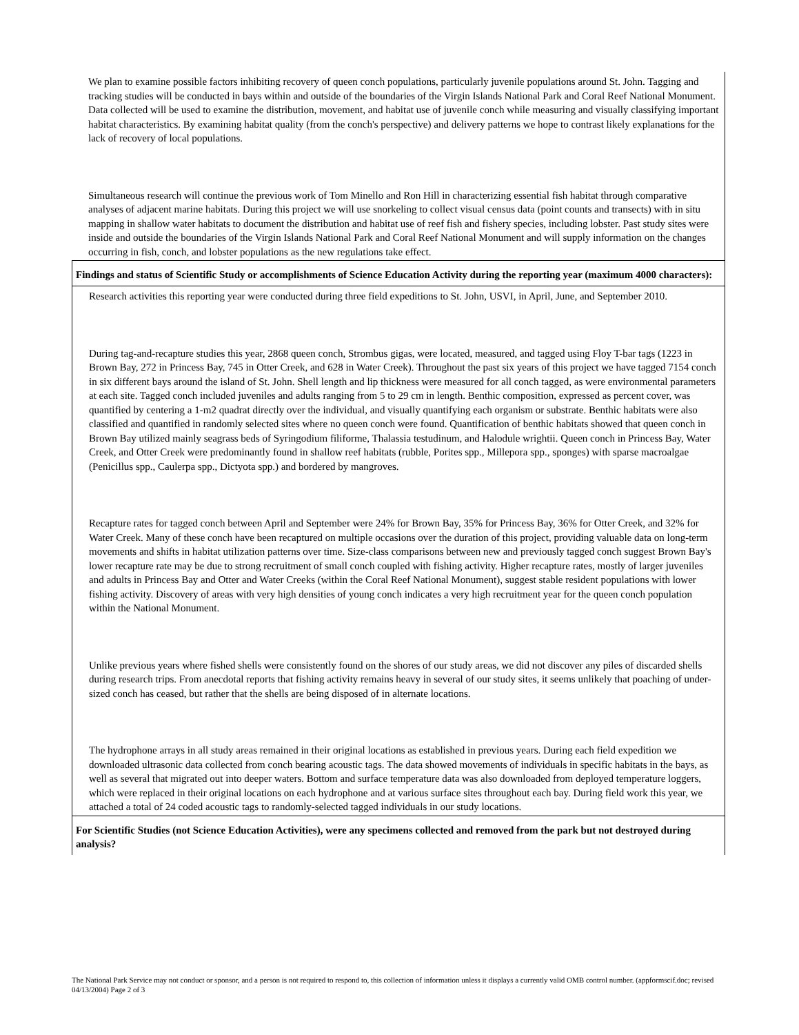We plan to examine possible factors inhibiting recovery of queen conch populations, particularly juvenile populations around St. John. Tagging and tracking studies will be conducted in bays within and outside of the boundaries of the Virgin Islands National Park and Coral Reef National Monument. Data collected will be used to examine the distribution, movement, and habitat use of juvenile conch while measuring and visually classifying important habitat characteristics. By examining habitat quality (from the conch's perspective) and delivery patterns we hope to contrast likely explanations for the lack of recovery of local populations.
Simultaneous research will continue the previous work of Tom Minello and Ron Hill in characterizing essential fish habitat through comparative analyses of adjacent marine habitats. During this project we will use snorkeling to collect visual census data (point counts and transects) with in situ mapping in shallow water habitats to document the distribution and habitat use of reef fish and fishery species, including lobster. Past study sites were inside and outside the boundaries of the Virgin Islands National Park and Coral Reef National Monument and will supply information on the changes occurring in fish, conch, and lobster populations as the new regulations take effect.
Findings and status of Scientific Study or accomplishments of Science Education Activity during the reporting year (maximum 4000 characters):
Research activities this reporting year were conducted during three field expeditions to St. John, USVI, in April, June, and September 2010.
During tag-and-recapture studies this year, 2868 queen conch, Strombus gigas, were located, measured, and tagged using Floy T-bar tags (1223 in Brown Bay, 272 in Princess Bay, 745 in Otter Creek, and 628 in Water Creek). Throughout the past six years of this project we have tagged 7154 conch in six different bays around the island of St. John. Shell length and lip thickness were measured for all conch tagged, as were environmental parameters at each site. Tagged conch included juveniles and adults ranging from 5 to 29 cm in length. Benthic composition, expressed as percent cover, was quantified by centering a 1-m2 quadrat directly over the individual, and visually quantifying each organism or substrate. Benthic habitats were also classified and quantified in randomly selected sites where no queen conch were found. Quantification of benthic habitats showed that queen conch in Brown Bay utilized mainly seagrass beds of Syringodium filiforme, Thalassia testudinum, and Halodule wrightii. Queen conch in Princess Bay, Water Creek, and Otter Creek were predominantly found in shallow reef habitats (rubble, Porites spp., Millepora spp., sponges) with sparse macroalgae (Penicillus spp., Caulerpa spp., Dictyota spp.) and bordered by mangroves.
Recapture rates for tagged conch between April and September were 24% for Brown Bay, 35% for Princess Bay, 36% for Otter Creek, and 32% for Water Creek. Many of these conch have been recaptured on multiple occasions over the duration of this project, providing valuable data on long-term movements and shifts in habitat utilization patterns over time. Size-class comparisons between new and previously tagged conch suggest Brown Bay's lower recapture rate may be due to strong recruitment of small conch coupled with fishing activity. Higher recapture rates, mostly of larger juveniles and adults in Princess Bay and Otter and Water Creeks (within the Coral Reef National Monument), suggest stable resident populations with lower fishing activity. Discovery of areas with very high densities of young conch indicates a very high recruitment year for the queen conch population within the National Monument.
Unlike previous years where fished shells were consistently found on the shores of our study areas, we did not discover any piles of discarded shells during research trips. From anecdotal reports that fishing activity remains heavy in several of our study sites, it seems unlikely that poaching of under-sized conch has ceased, but rather that the shells are being disposed of in alternate locations.
The hydrophone arrays in all study areas remained in their original locations as established in previous years. During each field expedition we downloaded ultrasonic data collected from conch bearing acoustic tags. The data showed movements of individuals in specific habitats in the bays, as well as several that migrated out into deeper waters. Bottom and surface temperature data was also downloaded from deployed temperature loggers, which were replaced in their original locations on each hydrophone and at various surface sites throughout each bay. During field work this year, we attached a total of 24 coded acoustic tags to randomly-selected tagged individuals in our study locations.
For Scientific Studies (not Science Education Activities), were any specimens collected and removed from the park but not destroyed during analysis?
The National Park Service may not conduct or sponsor, and a person is not required to respond to, this collection of information unless it displays a currently valid OMB control number. (appformscif.doc; revised 04/13/2004) Page 2 of 3